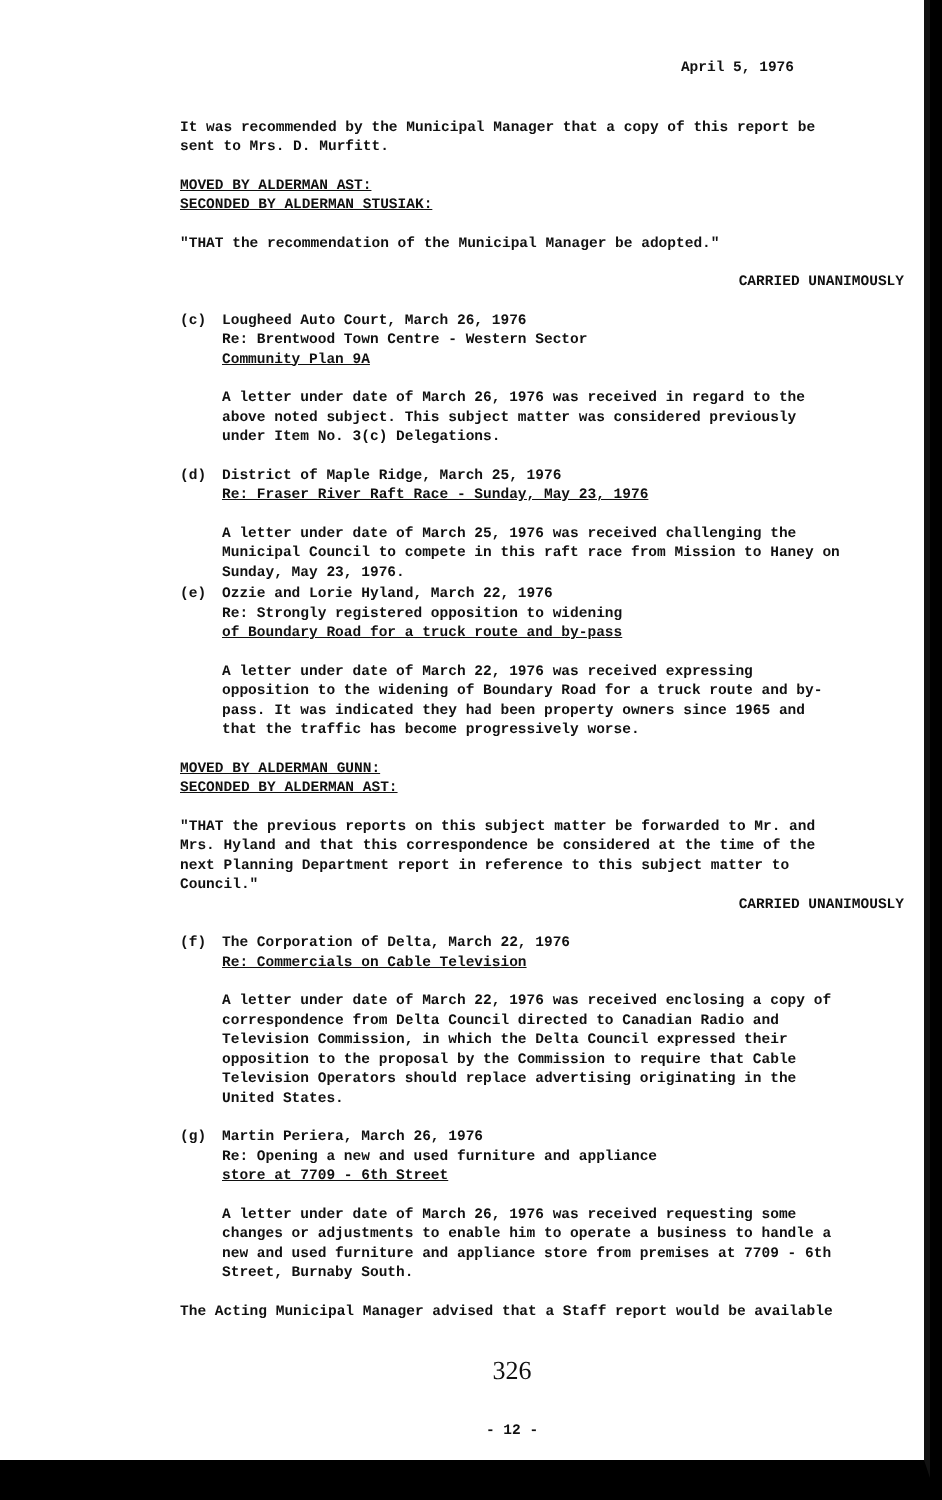April 5, 1976
It was recommended by the Municipal Manager that a copy of this report be sent to Mrs. D. Murfitt.
MOVED BY ALDERMAN AST:
SECONDED BY ALDERMAN STUSIAK:
"THAT the recommendation of the Municipal Manager be adopted."
CARRIED UNANIMOUSLY
(c) Lougheed Auto Court, March 26, 1976
Re: Brentwood Town Centre - Western Sector
Community Plan 9A
A letter under date of March 26, 1976 was received in regard to the above noted subject. This subject matter was considered previously under Item No. 3(c) Delegations.
(d) District of Maple Ridge, March 25, 1976
Re: Fraser River Raft Race - Sunday, May 23, 1976
A letter under date of March 25, 1976 was received challenging the Municipal Council to compete in this raft race from Mission to Haney on Sunday, May 23, 1976.
(e) Ozzie and Lorie Hyland, March 22, 1976
Re: Strongly registered opposition to widening
of Boundary Road for a truck route and by-pass
A letter under date of March 22, 1976 was received expressing opposition to the widening of Boundary Road for a truck route and by-pass. It was indicated they had been property owners since 1965 and that the traffic has become progressively worse.
MOVED BY ALDERMAN GUNN:
SECONDED BY ALDERMAN AST:
"THAT the previous reports on this subject matter be forwarded to Mr. and Mrs. Hyland and that this correspondence be considered at the time of the next Planning Department report in reference to this subject matter to Council."
CARRIED UNANIMOUSLY
(f) The Corporation of Delta, March 22, 1976
Re: Commercials on Cable Television
A letter under date of March 22, 1976 was received enclosing a copy of correspondence from Delta Council directed to Canadian Radio and Television Commission, in which the Delta Council expressed their opposition to the proposal by the Commission to require that Cable Television Operators should replace advertising originating in the United States.
(g) Martin Periera, March 26, 1976
Re: Opening a new and used furniture and appliance
store at 7709 - 6th Street
A letter under date of March 26, 1976 was received requesting some changes or adjustments to enable him to operate a business to handle a new and used furniture and appliance store from premises at 7709 - 6th Street, Burnaby South.
The Acting Municipal Manager advised that a Staff report would be available
326
- 12 -